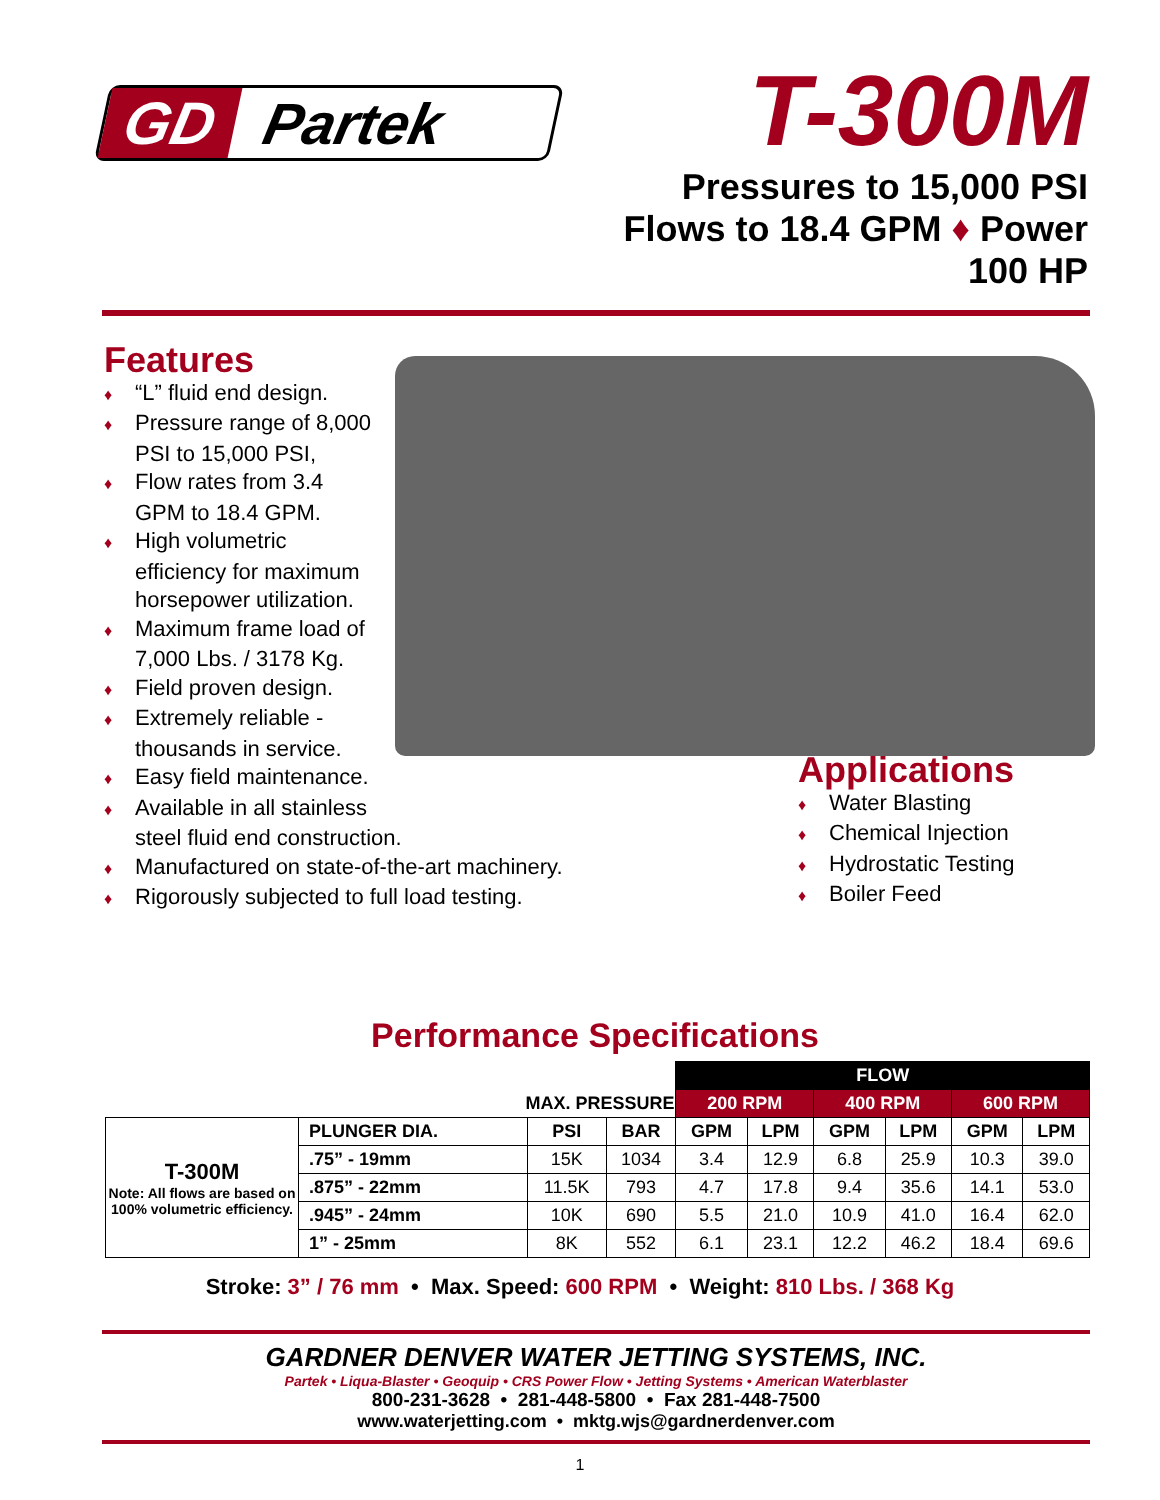GD
Partek
T-300M
Pressures to 15,000 PSI
Flows to 18.4 GPM ♦ Power 100 HP
Features
♦ “L” fluid end design.
♦ Pressure range of 8,000
PSI to 15,000 PSI,
♦ Flow rates from 3.4
GPM to 18.4 GPM.
♦ High volumetric
efficiency for maximum
horsepower utilization.
♦ Maximum frame load of
7,000 Lbs. / 3178 Kg.
♦ Field proven design.
♦ Extremely reliable -
thousands in service.
♦ Easy field maintenance.
♦ Available in all stainless
steel fluid end construction.
♦ Manufactured on state-of-the-art machinery.
♦ Rigorously subjected to full load testing.
Applications
♦ Water Blasting
♦ Chemical Injection
♦ Hydrostatic Testing
♦ Boiler Feed
Performance Specifications
| | | | | FLOW | | | | | |
| | MAX. PRESSURE | | | 200 RPM | | 400 RPM | | 600 RPM | |
| T-300M Note: All flows are based on 100% volumetric efficiency. | PLUNGER DIA. | PSI | BAR | GPM | LPM | GPM | LPM | GPM | LPM |
| | .75” - 19mm | 15K | 1034 | 3.4 | 12.9 | 6.8 | 25.9 | 10.3 | 39.0 |
| | .875” - 22mm | 11.5K | 793 | 4.7 | 17.8 | 9.4 | 35.6 | 14.1 | 53.0 |
| | .945” - 24mm | 10K | 690 | 5.5 | 21.0 | 10.9 | 41.0 | 16.4 | 62.0 |
| | 1” - 25mm | 8K | 552 | 6.1 | 23.1 | 12.2 | 46.2 | 18.4 | 69.6 |
Stroke: 3” / 76 mm • Max. Speed: 600 RPM • Weight: 810 Lbs. / 368 Kg
GARDNER DENVER WATER JETTING SYSTEMS, INC.
Partek • Liqua-Blaster • Geoquip • CRS Power Flow • Jetting Systems • American Waterblaster
800-231-3628 • 281-448-5800 • Fax 281-448-7500
www.waterjetting.com • mktg.wjs@gardnerdenver.com
1